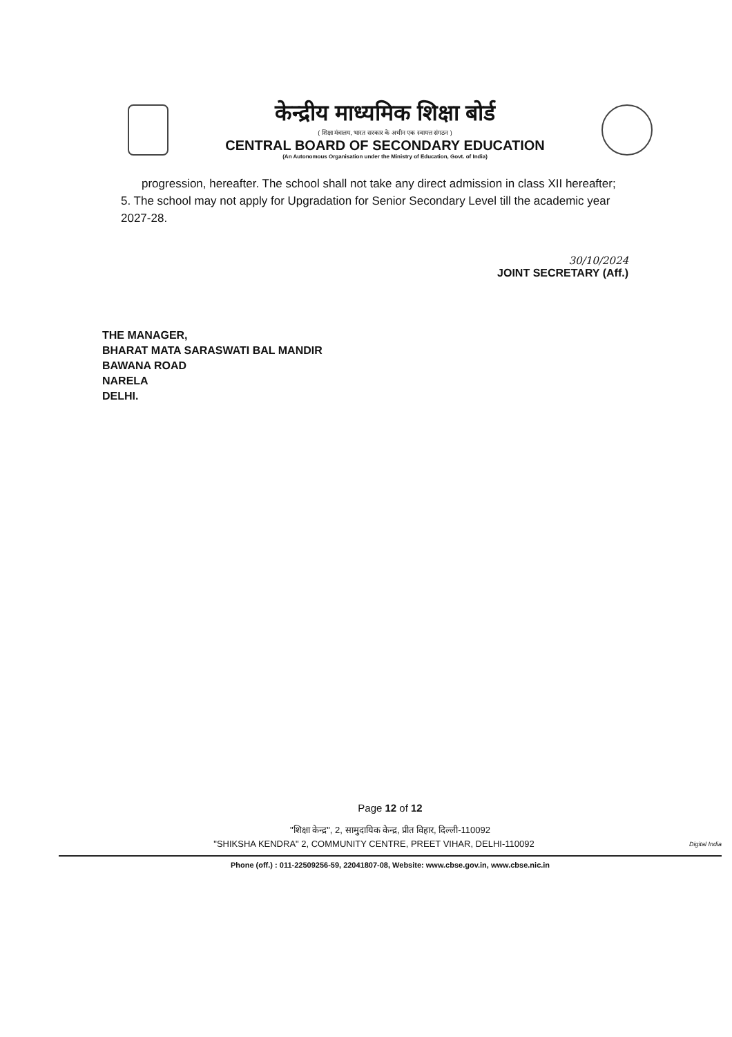केन्द्रीय माध्यमिक शिक्षा बोर्ड
( शिक्षा मंत्रालय, भारत सरकार के अधीन एक स्वायत्त संगठन )
CENTRAL BOARD OF SECONDARY EDUCATION
(An Autonomous Organisation under the Ministry of Education, Govt. of India)
progression, hereafter. The school shall not take any direct admission in class XII hereafter;
5. The school may not apply for Upgradation for Senior Secondary Level till the academic year 2027-28.
30/10/2024
JOINT SECRETARY (Aff.)
THE MANAGER,
BHARAT MATA SARASWATI BAL MANDIR
BAWANA ROAD
NARELA
DELHI.
Page 12 of 12
"शिक्षा केन्द्र", 2, सामुदायिक केन्द्र, प्रीत विहार, दिल्ली-110092
"SHIKSHA KENDRA" 2, COMMUNITY CENTRE, PREET VIHAR, DELHI-110092 Digital India
Phone (off.) : 011-22509256-59, 22041807-08, Website: www.cbse.gov.in, www.cbse.nic.in